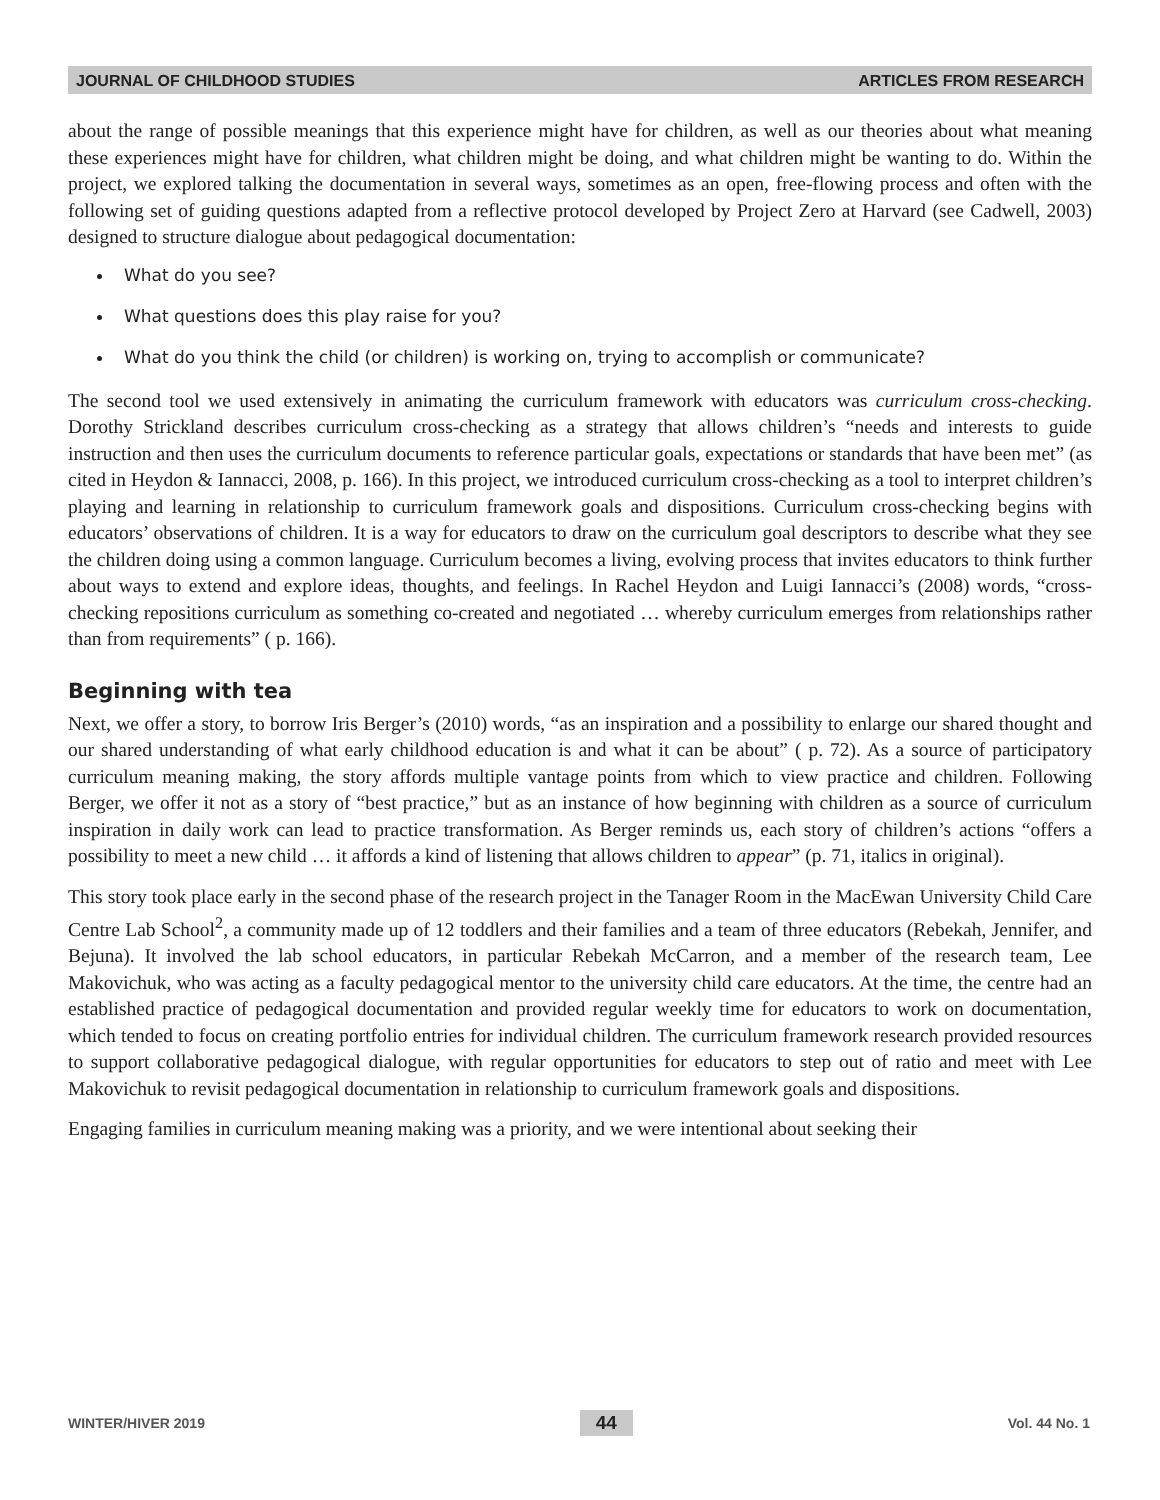JOURNAL OF CHILDHOOD STUDIES ARTICLES FROM RESEARCH
about the range of possible meanings that this experience might have for children, as well as our theories about what meaning these experiences might have for children, what children might be doing, and what children might be wanting to do. Within the project, we explored talking the documentation in several ways, sometimes as an open, free-flowing process and often with the following set of guiding questions adapted from a reflective protocol developed by Project Zero at Harvard (see Cadwell, 2003) designed to structure dialogue about pedagogical documentation:
What do you see?
What questions does this play raise for you?
What do you think the child (or children) is working on, trying to accomplish or communicate?
The second tool we used extensively in animating the curriculum framework with educators was curriculum cross-checking. Dorothy Strickland describes curriculum cross-checking as a strategy that allows children’s “needs and interests to guide instruction and then uses the curriculum documents to reference particular goals, expectations or standards that have been met” (as cited in Heydon & Iannacci, 2008, p. 166). In this project, we introduced curriculum cross-checking as a tool to interpret children’s playing and learning in relationship to curriculum framework goals and dispositions. Curriculum cross-checking begins with educators’ observations of children. It is a way for educators to draw on the curriculum goal descriptors to describe what they see the children doing using a common language. Curriculum becomes a living, evolving process that invites educators to think further about ways to extend and explore ideas, thoughts, and feelings. In Rachel Heydon and Luigi Iannacci’s (2008) words, “cross-checking repositions curriculum as something co-created and negotiated … whereby curriculum emerges from relationships rather than from requirements” ( p. 166).
Beginning with tea
Next, we offer a story, to borrow Iris Berger’s (2010) words, “as an inspiration and a possibility to enlarge our shared thought and our shared understanding of what early childhood education is and what it can be about” ( p. 72). As a source of participatory curriculum meaning making, the story affords multiple vantage points from which to view practice and children. Following Berger, we offer it not as a story of “best practice,” but as an instance of how beginning with children as a source of curriculum inspiration in daily work can lead to practice transformation. As Berger reminds us, each story of children’s actions “offers a possibility to meet a new child … it affords a kind of listening that allows children to appear” (p. 71, italics in original).
This story took place early in the second phase of the research project in the Tanager Room in the MacEwan University Child Care Centre Lab School<sup>2</sup>, a community made up of 12 toddlers and their families and a team of three educators (Rebekah, Jennifer, and Bejuna). It involved the lab school educators, in particular Rebekah McCarron, and a member of the research team, Lee Makovichuk, who was acting as a faculty pedagogical mentor to the university child care educators. At the time, the centre had an established practice of pedagogical documentation and provided regular weekly time for educators to work on documentation, which tended to focus on creating portfolio entries for individual children. The curriculum framework research provided resources to support collaborative pedagogical dialogue, with regular opportunities for educators to step out of ratio and meet with Lee Makovichuk to revisit pedagogical documentation in relationship to curriculum framework goals and dispositions.
Engaging families in curriculum meaning making was a priority, and we were intentional about seeking their
WINTER/HIVER 2019 44 Vol. 44 No. 1